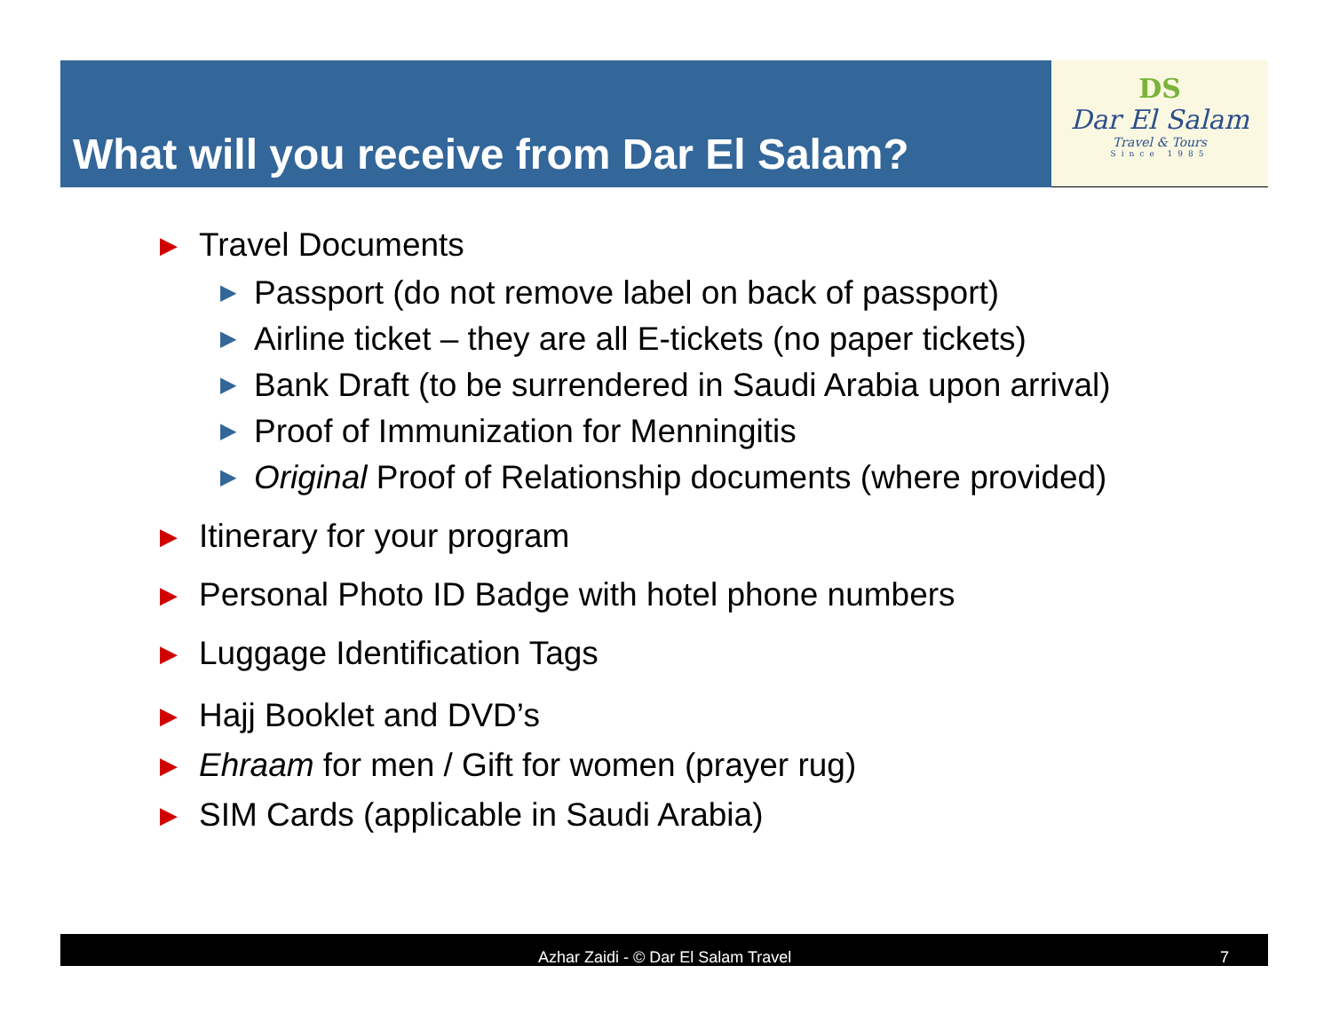What will you receive from Dar El Salam?
DS
Dar El Salam
Travel & Tours
Since 1985
▶ Travel Documents
▶ Passport (do not remove label on back of passport)
▶ Airline ticket – they are all E-tickets (no paper tickets)
▶ Bank Draft (to be surrendered in Saudi Arabia upon arrival)
▶ Proof of Immunization for Menningitis
▶ Original Proof of Relationship documents (where provided)
▶ Itinerary for your program
▶ Personal Photo ID Badge with hotel phone numbers
▶ Luggage Identification Tags
▶ Hajj Booklet and DVD’s
▶ Ehraam for men / Gift for women (prayer rug)
▶ SIM Cards (applicable in Saudi Arabia)
Azhar Zaidi - © Dar El Salam Travel 7